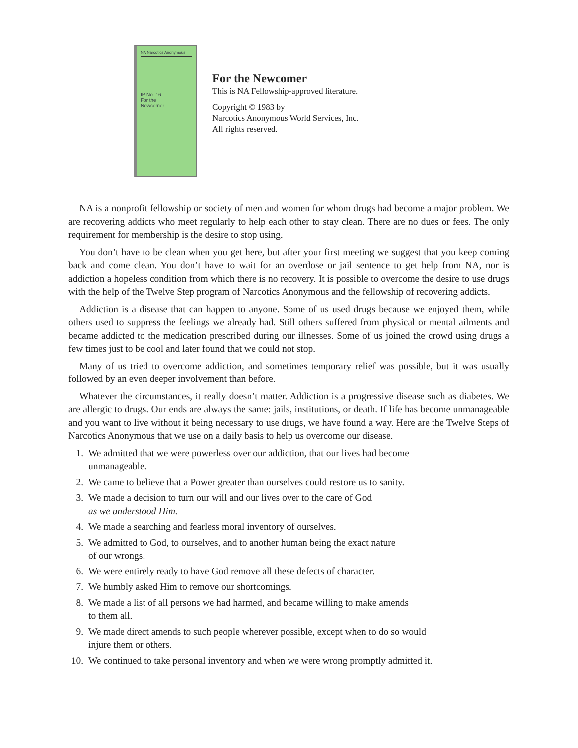NA Narcotics Anonymous
IP No. 16
For the
Newcomer
For the Newcomer
This is NA Fellowship-approved literature.
Copyright © 1983 by
Narcotics Anonymous World Services, Inc.
All rights reserved.
NA is a nonprofit fellowship or society of men and women for whom drugs had become a major problem. We are recovering addicts who meet regularly to help each other to stay clean. There are no dues or fees. The only requirement for membership is the desire to stop using.
You don’t have to be clean when you get here, but after your first meeting we suggest that you keep coming back and come clean. You don’t have to wait for an overdose or jail sentence to get help from NA, nor is addiction a hopeless condition from which there is no recovery. It is possible to overcome the desire to use drugs with the help of the Twelve Step program of Narcotics Anonymous and the fellowship of recovering addicts.
Addiction is a disease that can happen to anyone. Some of us used drugs because we enjoyed them, while others used to suppress the feelings we already had. Still others suffered from physical or mental ailments and became addicted to the medication prescribed during our illnesses. Some of us joined the crowd using drugs a few times just to be cool and later found that we could not stop.
Many of us tried to overcome addiction, and sometimes temporary relief was possible, but it was usually followed by an even deeper involvement than before.
Whatever the circumstances, it really doesn’t matter. Addiction is a progressive disease such as diabetes. We are allergic to drugs. Our ends are always the same: jails, institutions, or death. If life has become unmanageable and you want to live without it being necessary to use drugs, we have found a way. Here are the Twelve Steps of Narcotics Anonymous that we use on a daily basis to help us overcome our disease.
1. We admitted that we were powerless over our addiction, that our lives had become
unmanageable.
2. We came to believe that a Power greater than ourselves could restore us to sanity.
3. We made a decision to turn our will and our lives over to the care of God
as we understood Him.
4. We made a searching and fearless moral inventory of ourselves.
5. We admitted to God, to ourselves, and to another human being the exact nature
of our wrongs.
6. We were entirely ready to have God remove all these defects of character.
7. We humbly asked Him to remove our shortcomings.
8. We made a list of all persons we had harmed, and became willing to make amends
to them all.
9. We made direct amends to such people wherever possible, except when to do so would
injure them or others.
10. We continued to take personal inventory and when we were wrong promptly admitted it.